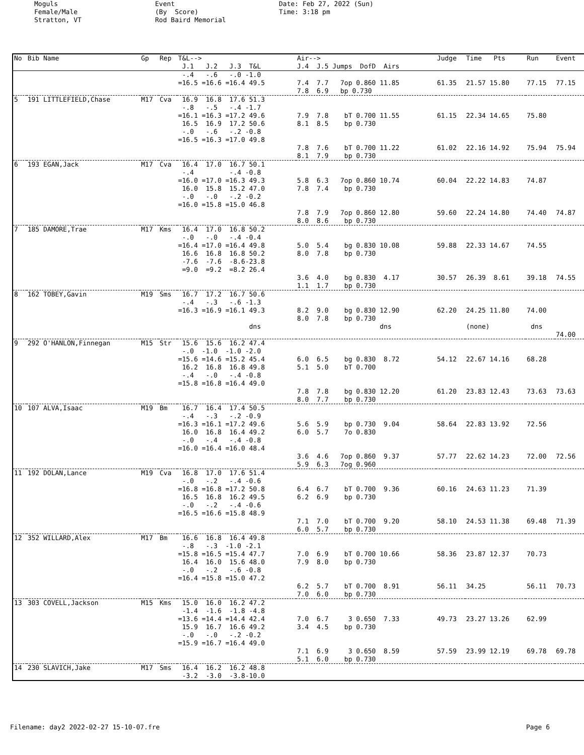Moguls Female/Male Stratton, VT
Event (By Score) Rod Baird Memorial
Date: Feb 27, 2022 (Sun) Time: 3:18 pm
| No | Bib Name | Gp | Rep | T&L--> J.1 J.2 J.3 T&L | Air--> J.4 J.5 Jumps DofD Airs | Judge | Time Pts | Run | Event |
| --- | --- | --- | --- | --- | --- | --- | --- | --- | --- |
| | | | | -.4 -.6 -.0 -1.0 =16.5 =16.6 =16.4 49.5 | 7.4 7.7 7op 0.860 11.85 7.8 6.9 bp 0.730 | 61.35 | 21.57 15.80 | 77.15 | 77.15 |
| 5 | 191 LITTLEFIELD,Chase | M17 | Cva | 16.9 16.8 17.6 51.3 -.8 -.5 -.4 -1.7 =16.1 =16.3 =17.2 49.6 16.5 16.9 17.2 50.6 -.0 -.6 -.2 -0.8 =16.5 =16.3 =17.0 49.8 | 7.9 7.8 bT 0.700 11.55 8.1 8.5 bp 0.730 7.8 7.6 bT 0.700 11.22 8.1 7.9 bp 0.730 | 61.15 61.02 | 22.34 14.65 22.16 14.92 | 75.80 75.94 | 75.94 |
| 6 | 193 EGAN,Jack | M17 | Cva | 16.4 17.0 16.7 50.1 -.4 -.4 -0.8 =16.0 =17.0 =16.3 49.3 16.0 15.8 15.2 47.0 -.0 -.0 -.2 -0.2 =16.0 =15.8 =15.0 46.8 | 5.8 6.3 7op 0.860 10.74 7.8 7.4 bp 0.730 7.8 7.9 7op 0.860 12.80 8.0 8.6 bp 0.730 | 60.04 59.60 | 22.22 14.83 22.24 14.80 | 74.87 74.40 | 74.87 |
| 7 | 185 DAMORE,Trae | M17 | Kms | 16.4 17.0 16.8 50.2 -.0 -.0 -.4 -0.4 =16.4 =17.0 =16.4 49.8 16.6 16.8 16.8 50.2 -7.6 -7.6 -8.6-23.8 =9.0 =9.2 =8.2 26.4 | 5.0 5.4 bg 0.830 10.08 8.0 7.8 bp 0.730 3.6 4.0 bg 0.830 4.17 1.1 1.7 bp 0.730 | 59.88 30.57 | 22.33 14.67 26.39 8.61 | 74.55 39.18 | 74.55 |
| 8 | 162 TOBEY,Gavin | M19 | Sms | 16.7 17.2 16.7 50.6 -.4 -.3 -.6 -1.3 =16.3 =16.9 =16.1 49.3 dns | 8.2 9.0 bg 0.830 12.90 8.0 7.8 bp 0.730 dns | 62.20 | 24.25 11.80 (none) | 74.00 dns | 74.00 |
| 9 | 292 O'HANLON,Finnegan | M15 | Str | 15.6 15.6 16.2 47.4 -.0 -1.0 -1.0 -2.0 =15.6 =14.6 =15.2 45.4 16.2 16.8 16.8 49.8 -.4 -.0 -.4 -0.8 =15.8 =16.8 =16.4 49.0 | 6.0 6.5 bg 0.830 8.72 5.1 5.0 bT 0.700 7.8 7.8 bg 0.830 12.20 8.0 7.7 bp 0.730 | 54.12 61.20 | 22.67 14.16 23.83 12.43 | 68.28 73.63 | 73.63 |
| 10 | 107 ALVA,Isaac | M19 | Bm | 16.7 16.4 17.4 50.5 -.4 -.3 -.2 -0.9 =16.3 =16.1 =17.2 49.6 16.0 16.8 16.4 49.2 -.0 -.4 -.4 -0.8 =16.0 =16.4 =16.0 48.4 | 5.6 5.9 bp 0.730 9.04 6.0 5.7 7o 0.830 3.6 4.6 7op 0.860 9.37 5.9 6.3 7og 0.960 | 58.64 57.77 | 22.83 13.92 22.62 14.23 | 72.56 72.00 | 72.56 |
| 11 | 192 DOLAN,Lance | M19 | Cva | 16.8 17.0 17.6 51.4 -.0 -.2 -.4 -0.6 =16.8 =16.8 =17.2 50.8 16.5 16.8 16.2 49.5 -.0 -.2 -.4 -0.6 =16.5 =16.6 =15.8 48.9 | 6.4 6.7 bT 0.700 9.36 6.2 6.9 bp 0.730 7.1 7.0 bT 0.700 9.20 6.0 5.7 bp 0.730 | 60.16 58.10 | 24.63 11.23 24.53 11.38 | 71.39 69.48 | 71.39 |
| 12 | 352 WILLARD,Alex | M17 | Bm | 16.6 16.8 16.4 49.8 -.8 -.3 -1.0 -2.1 =15.8 =16.5 =15.4 47.7 16.4 16.0 15.6 48.0 -.0 -.2 -.6 -0.8 =16.4 =15.8 =15.0 47.2 | 7.0 6.9 bT 0.700 10.66 7.9 8.0 bp 0.730 6.2 5.7 bT 0.700 8.91 7.0 6.0 bp 0.730 | 58.36 56.11 | 23.87 12.37 34.25 | 70.73 56.11 | 70.73 |
| 13 | 303 COVELL,Jackson | M15 | Kms | 15.0 16.0 16.2 47.2 -1.4 -1.6 -1.8 -4.8 =13.6 =14.4 =14.4 42.4 15.9 16.7 16.6 49.2 -.0 -.0 -.2 -0.2 =15.9 =16.7 =16.4 49.0 | 7.0 6.7 3 0.650 7.33 3.4 4.5 bp 0.730 7.1 6.9 3 0.650 8.59 5.1 6.0 bp 0.730 | 49.73 57.59 | 23.27 13.26 23.99 12.19 | 62.99 69.78 | 69.78 |
| 14 | 230 SLAVICH,Jake | M17 | Sms | 16.4 16.2 16.2 48.8 -3.2 -3.0 -3.8-10.0 | | | | | |
Filename: day2 2022-02-27 15-10-07.fre Page 6